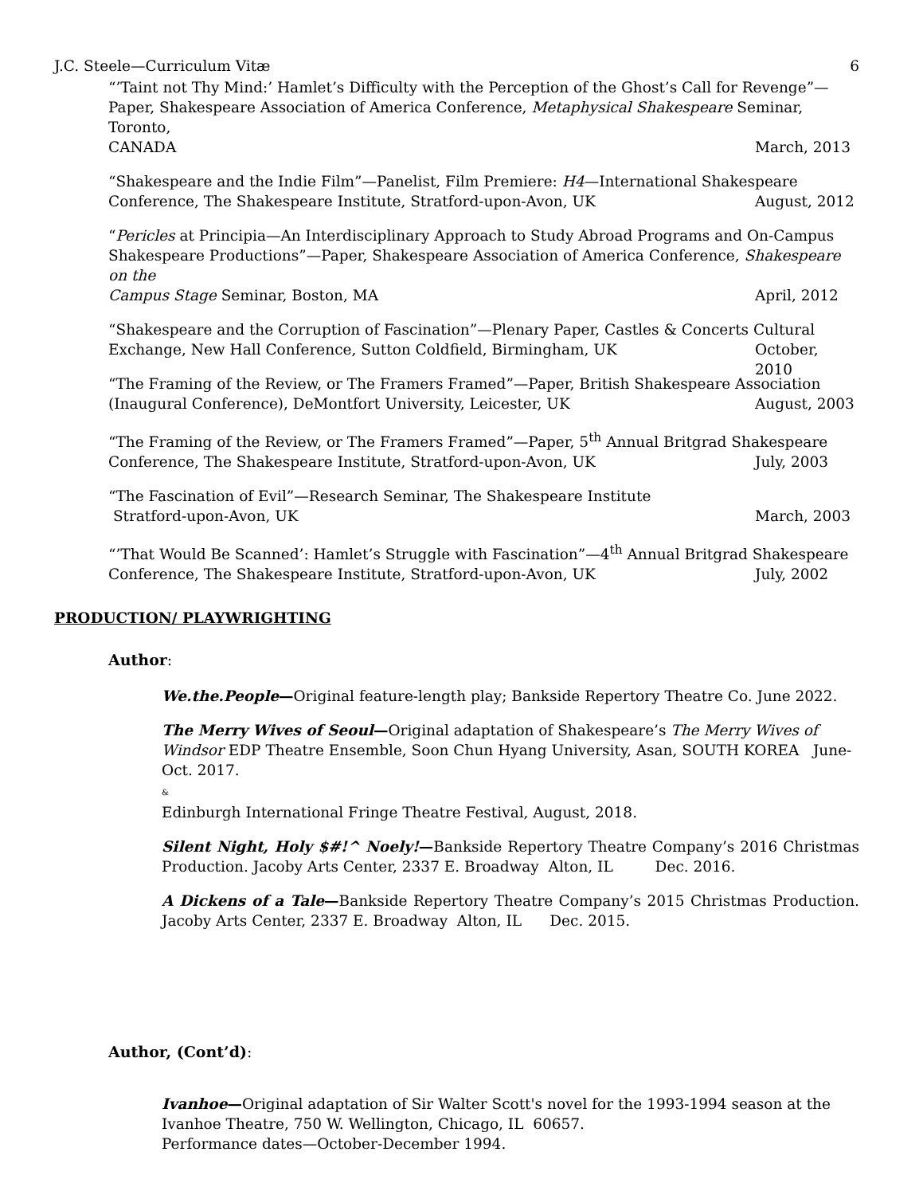J.C. Steele—Curriculum Vitæ 6
“’Taint not Thy Mind:’ Hamlet’s Difficulty with the Perception of the Ghost’s Call for Revenge”—Paper, Shakespeare Association of America Conference, Metaphysical Shakespeare Seminar, Toronto,
CANADA March, 2013
“Shakespeare and the Indie Film”—Panelist, Film Premiere: H4—International Shakespeare
Conference, The Shakespeare Institute, Stratford-upon-Avon, UK August, 2012
“Pericles at Principia—An Interdisciplinary Approach to Study Abroad Programs and On-Campus Shakespeare Productions”—Paper, Shakespeare Association of America Conference, Shakespeare on the
Campus Stage Seminar, Boston, MA April, 2012
“Shakespeare and the Corruption of Fascination”—Plenary Paper, Castles & Concerts Cultural
Exchange, New Hall Conference, Sutton Coldfield, Birmingham, UK October, 2010
“The Framing of the Review, or The Framers Framed”—Paper, British Shakespeare Association
(Inaugural Conference), DeMontfort University, Leicester, UK August, 2003
“The Framing of the Review, or The Framers Framed”—Paper, 5<sup>th</sup> Annual Britgrad Shakespeare
Conference, The Shakespeare Institute, Stratford-upon-Avon, UK July, 2003
“The Fascination of Evil”—Research Seminar, The Shakespeare Institute
Stratford-upon-Avon, UK March, 2003
“’That Would Be Scanned’: Hamlet’s Struggle with Fascination”—4<sup>th</sup> Annual Britgrad Shakespeare
Conference, The Shakespeare Institute, Stratford-upon-Avon, UK July, 2002
PRODUCTION/ PLAYWRIGHTING
Author:
We.the.People—Original feature-length play; Bankside Repertory Theatre Co. June 2022.
The Merry Wives of Seoul—Original adaptation of Shakespeare’s The Merry Wives of Windsor EDP Theatre Ensemble, Soon Chun Hyang University, Asan, SOUTH KOREA June-Oct. 2017.
&
Edinburgh International Fringe Theatre Festival, August, 2018.
Silent Night, Holy $#!^ Noely!—Bankside Repertory Theatre Company’s 2016 Christmas Production. Jacoby Arts Center, 2337 E. Broadway Alton, IL Dec. 2016.
A Dickens of a Tale—Bankside Repertory Theatre Company’s 2015 Christmas Production. Jacoby Arts Center, 2337 E. Broadway Alton, IL Dec. 2015.
Author, (Cont’d):
Ivanhoe—Original adaptation of Sir Walter Scott's novel for the 1993-1994 season at the Ivanhoe Theatre, 750 W. Wellington, Chicago, IL 60657.
Performance dates—October-December 1994.